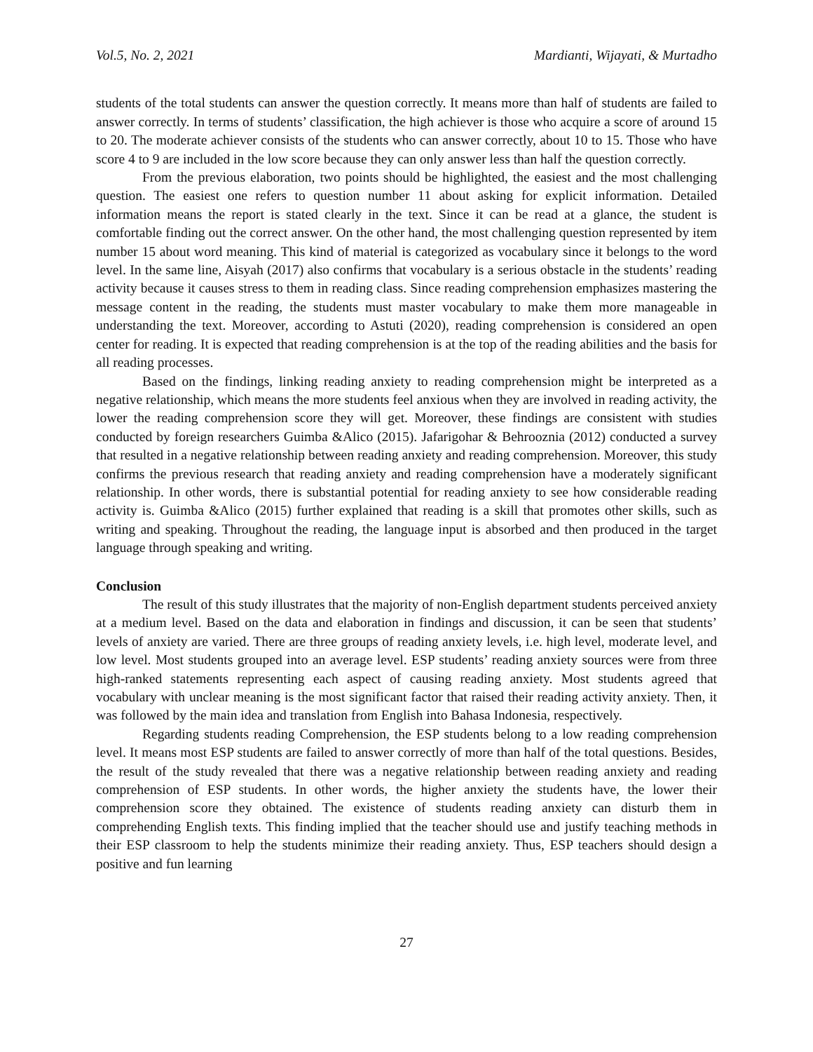Vol.5, No. 2, 2021 Mardianti, Wijayati, & Murtadho
students of the total students can answer the question correctly. It means more than half of students are failed to answer correctly. In terms of students’ classification, the high achiever is those who acquire a score of around 15 to 20. The moderate achiever consists of the students who can answer correctly, about 10 to 15. Those who have score 4 to 9 are included in the low score because they can only answer less than half the question correctly.
From the previous elaboration, two points should be highlighted, the easiest and the most challenging question. The easiest one refers to question number 11 about asking for explicit information. Detailed information means the report is stated clearly in the text. Since it can be read at a glance, the student is comfortable finding out the correct answer. On the other hand, the most challenging question represented by item number 15 about word meaning. This kind of material is categorized as vocabulary since it belongs to the word level. In the same line, Aisyah (2017) also confirms that vocabulary is a serious obstacle in the students’ reading activity because it causes stress to them in reading class. Since reading comprehension emphasizes mastering the message content in the reading, the students must master vocabulary to make them more manageable in understanding the text. Moreover, according to Astuti (2020), reading comprehension is considered an open center for reading. It is expected that reading comprehension is at the top of the reading abilities and the basis for all reading processes.
Based on the findings, linking reading anxiety to reading comprehension might be interpreted as a negative relationship, which means the more students feel anxious when they are involved in reading activity, the lower the reading comprehension score they will get. Moreover, these findings are consistent with studies conducted by foreign researchers Guimba &Alico (2015). Jafarigohar & Behrooznia (2012) conducted a survey that resulted in a negative relationship between reading anxiety and reading comprehension. Moreover, this study confirms the previous research that reading anxiety and reading comprehension have a moderately significant relationship. In other words, there is substantial potential for reading anxiety to see how considerable reading activity is. Guimba &Alico (2015) further explained that reading is a skill that promotes other skills, such as writing and speaking. Throughout the reading, the language input is absorbed and then produced in the target language through speaking and writing.
Conclusion
The result of this study illustrates that the majority of non-English department students perceived anxiety at a medium level. Based on the data and elaboration in findings and discussion, it can be seen that students’ levels of anxiety are varied. There are three groups of reading anxiety levels, i.e. high level, moderate level, and low level. Most students grouped into an average level. ESP students’ reading anxiety sources were from three high-ranked statements representing each aspect of causing reading anxiety. Most students agreed that vocabulary with unclear meaning is the most significant factor that raised their reading activity anxiety. Then, it was followed by the main idea and translation from English into Bahasa Indonesia, respectively.
Regarding students reading Comprehension, the ESP students belong to a low reading comprehension level. It means most ESP students are failed to answer correctly of more than half of the total questions. Besides, the result of the study revealed that there was a negative relationship between reading anxiety and reading comprehension of ESP students. In other words, the higher anxiety the students have, the lower their comprehension score they obtained. The existence of students reading anxiety can disturb them in comprehending English texts. This finding implied that the teacher should use and justify teaching methods in their ESP classroom to help the students minimize their reading anxiety. Thus, ESP teachers should design a positive and fun learning
27